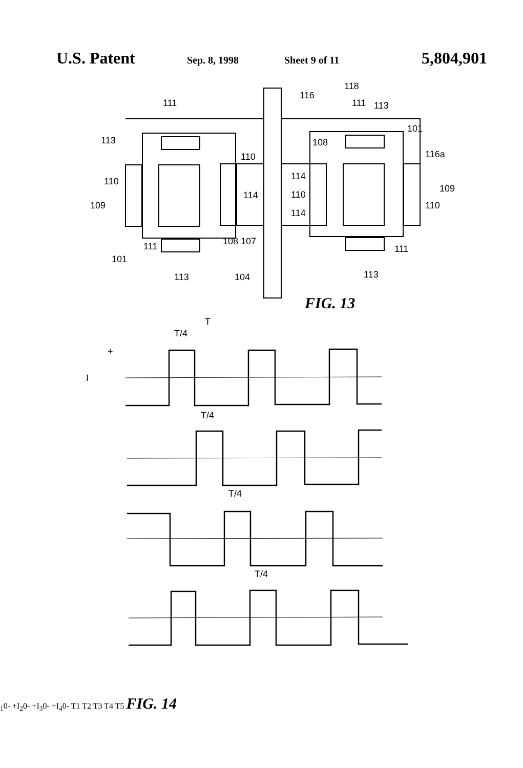U.S. Patent Sep. 8, 1998 Sheet 9 of 11 5,804,901
111
116
118
111
113
113
108
101
116a
110
110
114
114
109
109
110
114
110
108 107
111
111
101
113
104
113
FIG. 13
T
T/4
T/4
T/4
T/4
+
I1
0
-
+
I2
0
-
+
I3
0
-
+
I4
0
-
T1
T2
T3
T4
T5
FIG. 14